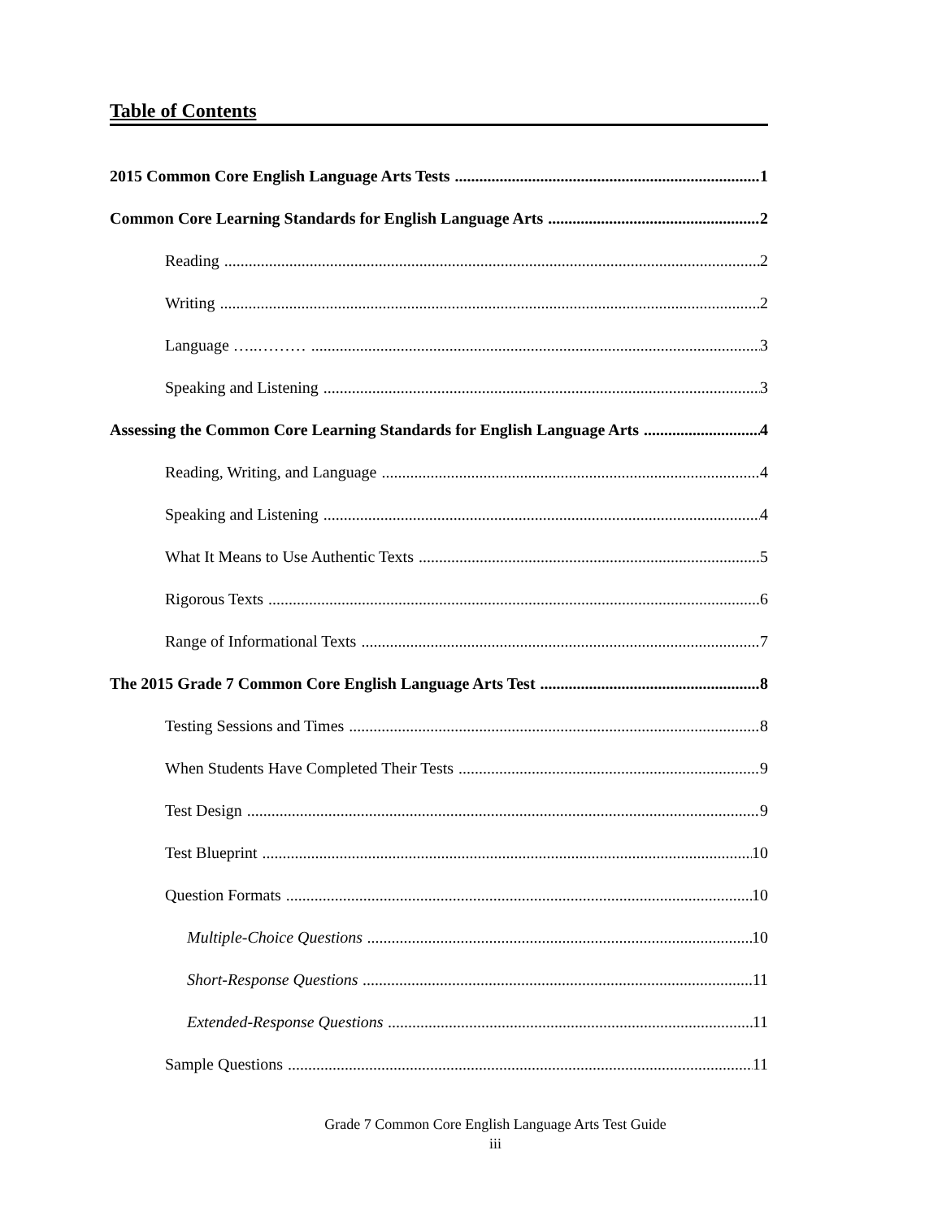Table of Contents
2015 Common Core English Language Arts Tests 1
Common Core Learning Standards for English Language Arts 2
Reading 2
Writing 2
Language …..……… 3
Speaking and Listening 3
Assessing the Common Core Learning Standards for English Language Arts 4
Reading, Writing, and Language 4
Speaking and Listening 4
What It Means to Use Authentic Texts 5
Rigorous Texts 6
Range of Informational Texts 7
The 2015 Grade 7 Common Core English Language Arts Test 8
Testing Sessions and Times 8
When Students Have Completed Their Tests 9
Test Design 9
Test Blueprint 10
Question Formats 10
Multiple-Choice Questions 10
Short-Response Questions 11
Extended-Response Questions 11
Sample Questions 11
Grade 7 Common Core English Language Arts Test Guide
iii